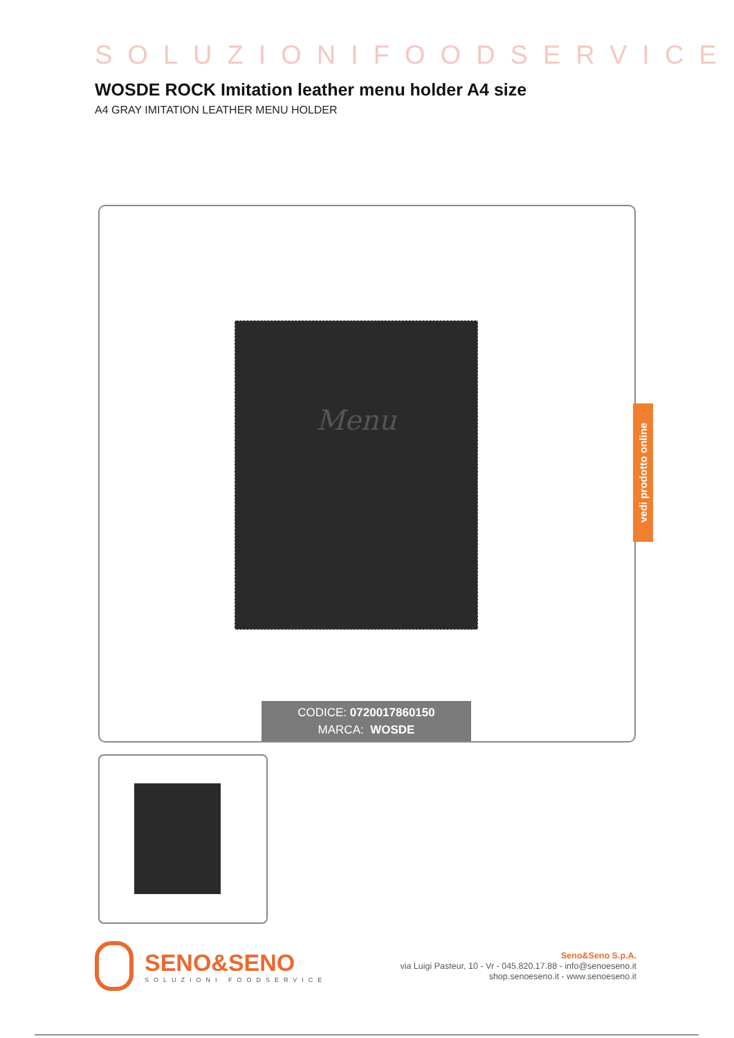SOLUZIONIFOODSERVICE
WOSDE ROCK Imitation leather menu holder A4 size
A4 GRAY IMITATION LEATHER MENU HOLDER
Menu
CODICE: 0720017860150
MARCA: WOSDE
vedi prodotto online
SENO&SENO
SOLUZIONI FOODSERVICE
Seno&Seno S.p.A.
via Luigi Pasteur, 10 - Vr - 045.820.17.88 - info@senoeseno.it
shop.senoeseno.it - www.senoeseno.it